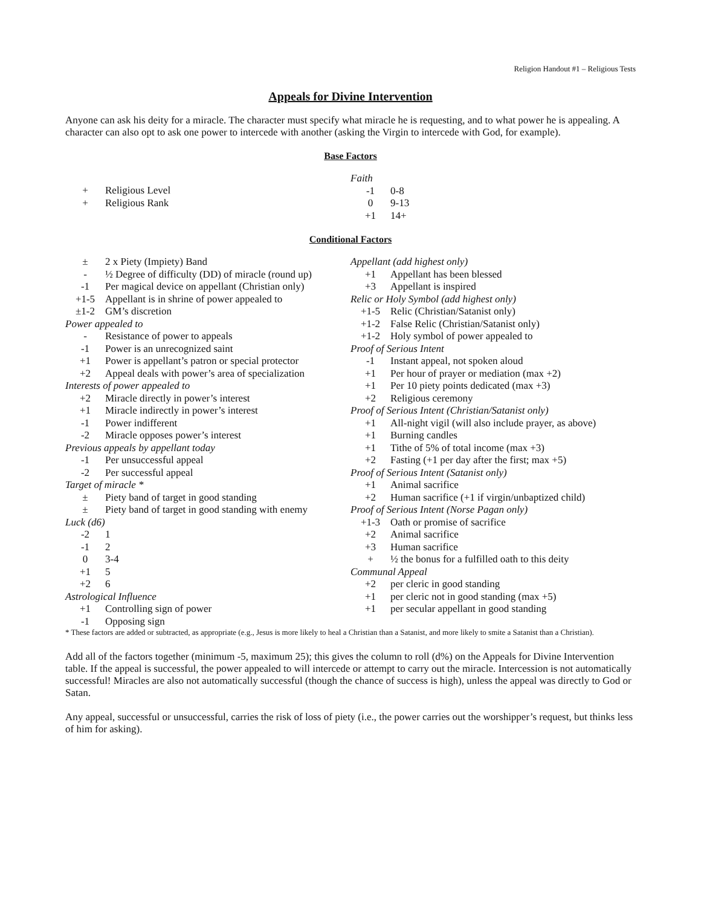Religion Handout #1 – Religious Tests
Appeals for Divine Intervention
Anyone can ask his deity for a miracle. The character must specify what miracle he is requesting, and to what power he is appealing. A character can also opt to ask one power to intercede with another (asking the Virgin to intercede with God, for example).
Base Factors
| + | Religious Level |
| + | Religious Rank |
| Faith | |
| -1 | 0-8 |
| 0 | 9-13 |
| +1 | 14+ |
Conditional Factors
| ± | 2 x Piety (Impiety) Band |
| - | ½ Degree of difficulty (DD) of miracle (round up) |
| -1 | Per magical device on appellant (Christian only) |
| +1-5 | Appellant is in shrine of power appealed to |
| ±1-2 | GM’s discretion |
| Power appealed to | |
| - | Resistance of power to appeals |
| -1 | Power is an unrecognized saint |
| +1 | Power is appellant’s patron or special protector |
| +2 | Appeal deals with power’s area of specialization |
| Interests of power appealed to | |
| +2 | Miracle directly in power’s interest |
| +1 | Miracle indirectly in power’s interest |
| -1 | Power indifferent |
| -2 | Miracle opposes power’s interest |
| Previous appeals by appellant today | |
| -1 | Per unsuccessful appeal |
| -2 | Per successful appeal |
| Target of miracle * | |
| ± | Piety band of target in good standing |
| ± | Piety band of target in good standing with enemy |
| Luck (d6) | |
| -2 | 1 |
| -1 | 2 |
| 0 | 3-4 |
| +1 | 5 |
| +2 | 6 |
| Astrological Influence | |
| +1 | Controlling sign of power |
| -1 | Opposing sign |
| Appellant (add highest only) | |
| +1 | Appellant has been blessed |
| +3 | Appellant is inspired |
| Relic or Holy Symbol (add highest only) | |
| +1-5 | Relic (Christian/Satanist only) |
| +1-2 | False Relic (Christian/Satanist only) |
| +1-2 | Holy symbol of power appealed to |
| Proof of Serious Intent | |
| -1 | Instant appeal, not spoken aloud |
| +1 | Per hour of prayer or mediation (max +2) |
| +1 | Per 10 piety points dedicated (max +3) |
| +2 | Religious ceremony |
| Proof of Serious Intent (Christian/Satanist only) | |
| +1 | All-night vigil (will also include prayer, as above) |
| +1 | Burning candles |
| +1 | Tithe of 5% of total income (max +3) |
| +2 | Fasting (+1 per day after the first; max +5) |
| Proof of Serious Intent (Satanist only) | |
| +1 | Animal sacrifice |
| +2 | Human sacrifice (+1 if virgin/unbaptized child) |
| Proof of Serious Intent (Norse Pagan only) | |
| +1-3 | Oath or promise of sacrifice |
| +2 | Animal sacrifice |
| +3 | Human sacrifice |
| + | ½ the bonus for a fulfilled oath to this deity |
| Communal Appeal | |
| +2 | per cleric in good standing |
| +1 | per cleric not in good standing (max +5) |
| +1 | per secular appellant in good standing |
* These factors are added or subtracted, as appropriate (e.g., Jesus is more likely to heal a Christian than a Satanist, and more likely to smite a Satanist than a Christian).
Add all of the factors together (minimum -5, maximum 25); this gives the column to roll (d%) on the Appeals for Divine Intervention table. If the appeal is successful, the power appealed to will intercede or attempt to carry out the miracle. Intercession is not automatically successful! Miracles are also not automatically successful (though the chance of success is high), unless the appeal was directly to God or Satan.
Any appeal, successful or unsuccessful, carries the risk of loss of piety (i.e., the power carries out the worshipper’s request, but thinks less of him for asking).